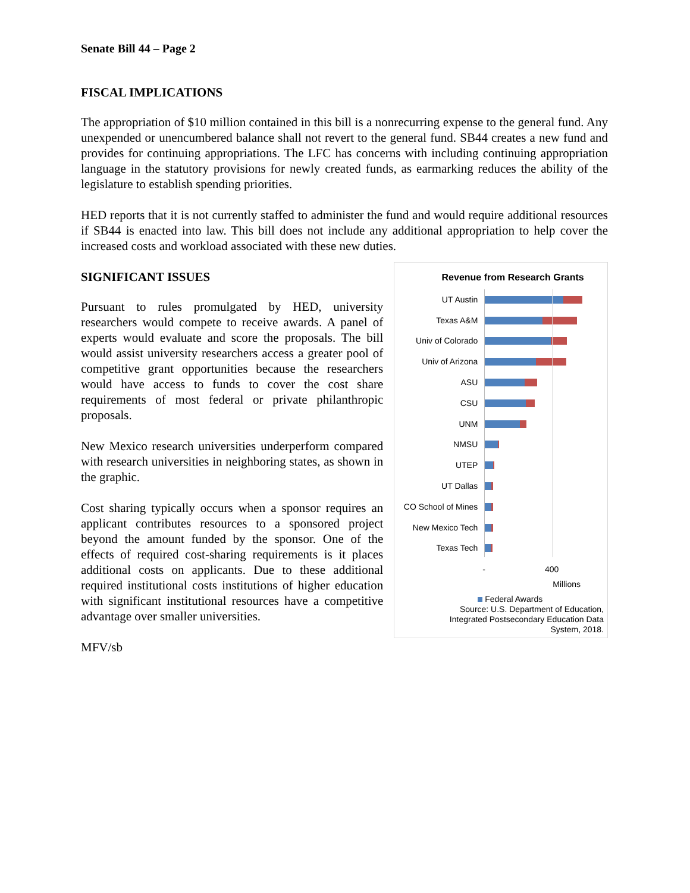Senate Bill 44 – Page 2
FISCAL IMPLICATIONS
The appropriation of $10 million contained in this bill is a nonrecurring expense to the general fund. Any unexpended or unencumbered balance shall not revert to the general fund. SB44 creates a new fund and provides for continuing appropriations. The LFC has concerns with including continuing appropriation language in the statutory provisions for newly created funds, as earmarking reduces the ability of the legislature to establish spending priorities.
HED reports that it is not currently staffed to administer the fund and would require additional resources if SB44 is enacted into law. This bill does not include any additional appropriation to help cover the increased costs and workload associated with these new duties.
SIGNIFICANT ISSUES
Pursuant to rules promulgated by HED, university researchers would compete to receive awards. A panel of experts would evaluate and score the proposals. The bill would assist university researchers access a greater pool of competitive grant opportunities because the researchers would have access to funds to cover the cost share requirements of most federal or private philanthropic proposals.
New Mexico research universities underperform compared with research universities in neighboring states, as shown in the graphic.
Cost sharing typically occurs when a sponsor requires an applicant contributes resources to a sponsored project beyond the amount funded by the sponsor. One of the effects of required cost-sharing requirements is it places additional costs on applicants. Due to these additional required institutional costs institutions of higher education with significant institutional resources have a competitive advantage over smaller universities.
MFV/sb
Revenue from Research Grants
UT Austin
Texas A&M
Univ of Colorado
Univ of Arizona
ASU
CSU
UNM
NMSU
UTEP
UT Dallas
CO School of Mines
New Mexico Tech
Texas Tech
- 400
Millions
Federal Awards
Source: U.S. Department of Education,
Integrated Postsecondary Education Data
System, 2018.